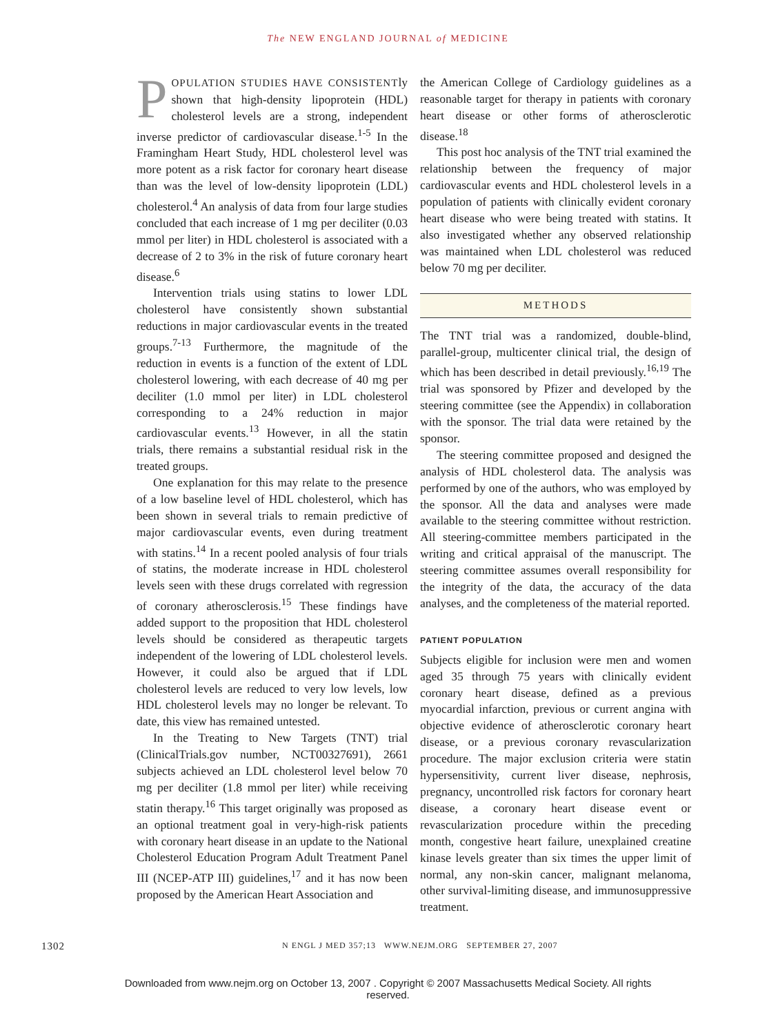The NEW ENGLAND JOURNAL of MEDICINE
POPULATION STUDIES HAVE CONSISTENTly shown that high-density lipoprotein (HDL) cholesterol levels are a strong, independent inverse predictor of cardiovascular disease.<sup>1-5</sup> In the Framingham Heart Study, HDL cholesterol level was more potent as a risk factor for coronary heart disease than was the level of low-density lipoprotein (LDL) cholesterol.<sup>4</sup> An analysis of data from four large studies concluded that each increase of 1 mg per deciliter (0.03 mmol per liter) in HDL cholesterol is associated with a decrease of 2 to 3% in the risk of future coronary heart disease.<sup>6</sup>
Intervention trials using statins to lower LDL cholesterol have consistently shown substantial reductions in major cardiovascular events in the treated groups.<sup>7-13</sup> Furthermore, the magnitude of the reduction in events is a function of the extent of LDL cholesterol lowering, with each decrease of 40 mg per deciliter (1.0 mmol per liter) in LDL cholesterol corresponding to a 24% reduction in major cardiovascular events.<sup>13</sup> However, in all the statin trials, there remains a substantial residual risk in the treated groups.
One explanation for this may relate to the presence of a low baseline level of HDL cholesterol, which has been shown in several trials to remain predictive of major cardiovascular events, even during treatment with statins.<sup>14</sup> In a recent pooled analysis of four trials of statins, the moderate increase in HDL cholesterol levels seen with these drugs correlated with regression of coronary atherosclerosis.<sup>15</sup> These findings have added support to the proposition that HDL cholesterol levels should be considered as therapeutic targets independent of the lowering of LDL cholesterol levels. However, it could also be argued that if LDL cholesterol levels are reduced to very low levels, low HDL cholesterol levels may no longer be relevant. To date, this view has remained untested.
In the Treating to New Targets (TNT) trial (ClinicalTrials.gov number, NCT00327691), 2661 subjects achieved an LDL cholesterol level below 70 mg per deciliter (1.8 mmol per liter) while receiving statin therapy.<sup>16</sup> This target originally was proposed as an optional treatment goal in very-high-risk patients with coronary heart disease in an update to the National Cholesterol Education Program Adult Treatment Panel III (NCEP-ATP III) guidelines,<sup>17</sup> and it has now been proposed by the American Heart Association and
the American College of Cardiology guidelines as a reasonable target for therapy in patients with coronary heart disease or other forms of atherosclerotic disease.<sup>18</sup>
This post hoc analysis of the TNT trial examined the relationship between the frequency of major cardiovascular events and HDL cholesterol levels in a population of patients with clinically evident coronary heart disease who were being treated with statins. It also investigated whether any observed relationship was maintained when LDL cholesterol was reduced below 70 mg per deciliter.
METHODS
The TNT trial was a randomized, double-blind, parallel-group, multicenter clinical trial, the design of which has been described in detail previously.<sup>16,19</sup> The trial was sponsored by Pfizer and developed by the steering committee (see the Appendix) in collaboration with the sponsor. The trial data were retained by the sponsor.
The steering committee proposed and designed the analysis of HDL cholesterol data. The analysis was performed by one of the authors, who was employed by the sponsor. All the data and analyses were made available to the steering committee without restriction. All steering-committee members participated in the writing and critical appraisal of the manuscript. The steering committee assumes overall responsibility for the integrity of the data, the accuracy of the data analyses, and the completeness of the material reported.
PATIENT POPULATION
Subjects eligible for inclusion were men and women aged 35 through 75 years with clinically evident coronary heart disease, defined as a previous myocardial infarction, previous or current angina with objective evidence of atherosclerotic coronary heart disease, or a previous coronary revascularization procedure. The major exclusion criteria were statin hypersensitivity, current liver disease, nephrosis, pregnancy, uncontrolled risk factors for coronary heart disease, a coronary heart disease event or revascularization procedure within the preceding month, congestive heart failure, unexplained creatine kinase levels greater than six times the upper limit of normal, any non-skin cancer, malignant melanoma, other survival-limiting disease, and immunosuppressive treatment.
1302 N ENGL J MED 357;13 WWW.NEJM.ORG SEPTEMBER 27, 2007
Downloaded from www.nejm.org on October 13, 2007 . Copyright © 2007 Massachusetts Medical Society. All rights reserved.